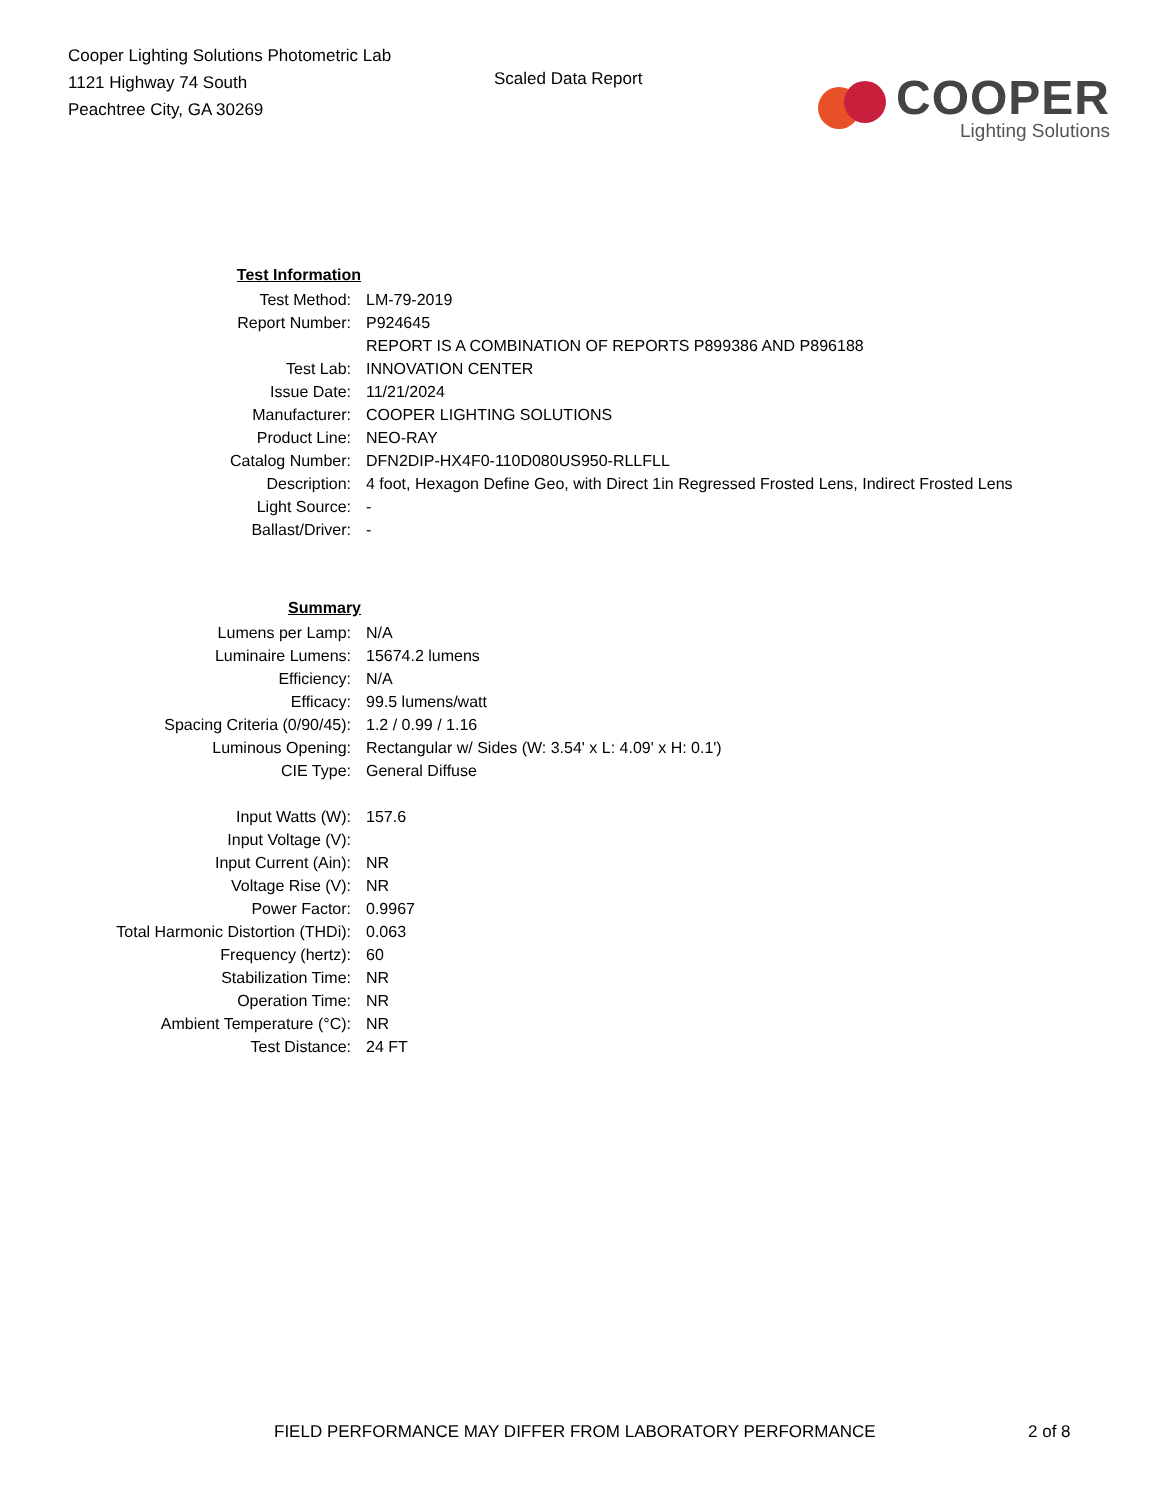Cooper Lighting Solutions Photometric Lab
1121 Highway 74 South
Peachtree City, GA 30269
Scaled Data Report
COOPER
Lighting Solutions
| Test Information | |
| Test Method: | LM-79-2019 |
| Report Number: | P924645 |
| | REPORT IS A COMBINATION OF REPORTS P899386 AND P896188 |
| Test Lab: | INNOVATION CENTER |
| Issue Date: | 11/21/2024 |
| Manufacturer: | COOPER LIGHTING SOLUTIONS |
| Product Line: | NEO-RAY |
| Catalog Number: | DFN2DIP-HX4F0-110D080US950-RLLFLL |
| Description: | 4 foot, Hexagon Define Geo, with Direct 1in Regressed Frosted Lens, Indirect Frosted Lens |
| Light Source: | - |
| Ballast/Driver: | - |
| Summary | |
| Lumens per Lamp: | N/A |
| Luminaire Lumens: | 15674.2 lumens |
| Efficiency: | N/A |
| Efficacy: | 99.5 lumens/watt |
| Spacing Criteria (0/90/45): | 1.2 / 0.99 / 1.16 |
| Luminous Opening: | Rectangular w/ Sides (W: 3.54' x L: 4.09' x H: 0.1') |
| CIE Type: | General Diffuse |
| Input Watts (W): | 157.6 |
| Input Voltage (V): | |
| Input Current (Ain): | NR |
| Voltage Rise (V): | NR |
| Power Factor: | 0.9967 |
| Total Harmonic Distortion (THDi): | 0.063 |
| Frequency (hertz): | 60 |
| Stabilization Time: | NR |
| Operation Time: | NR |
| Ambient Temperature (°C): | NR |
| Test Distance: | 24 FT |
FIELD PERFORMANCE MAY DIFFER FROM LABORATORY PERFORMANCE
2 of 8